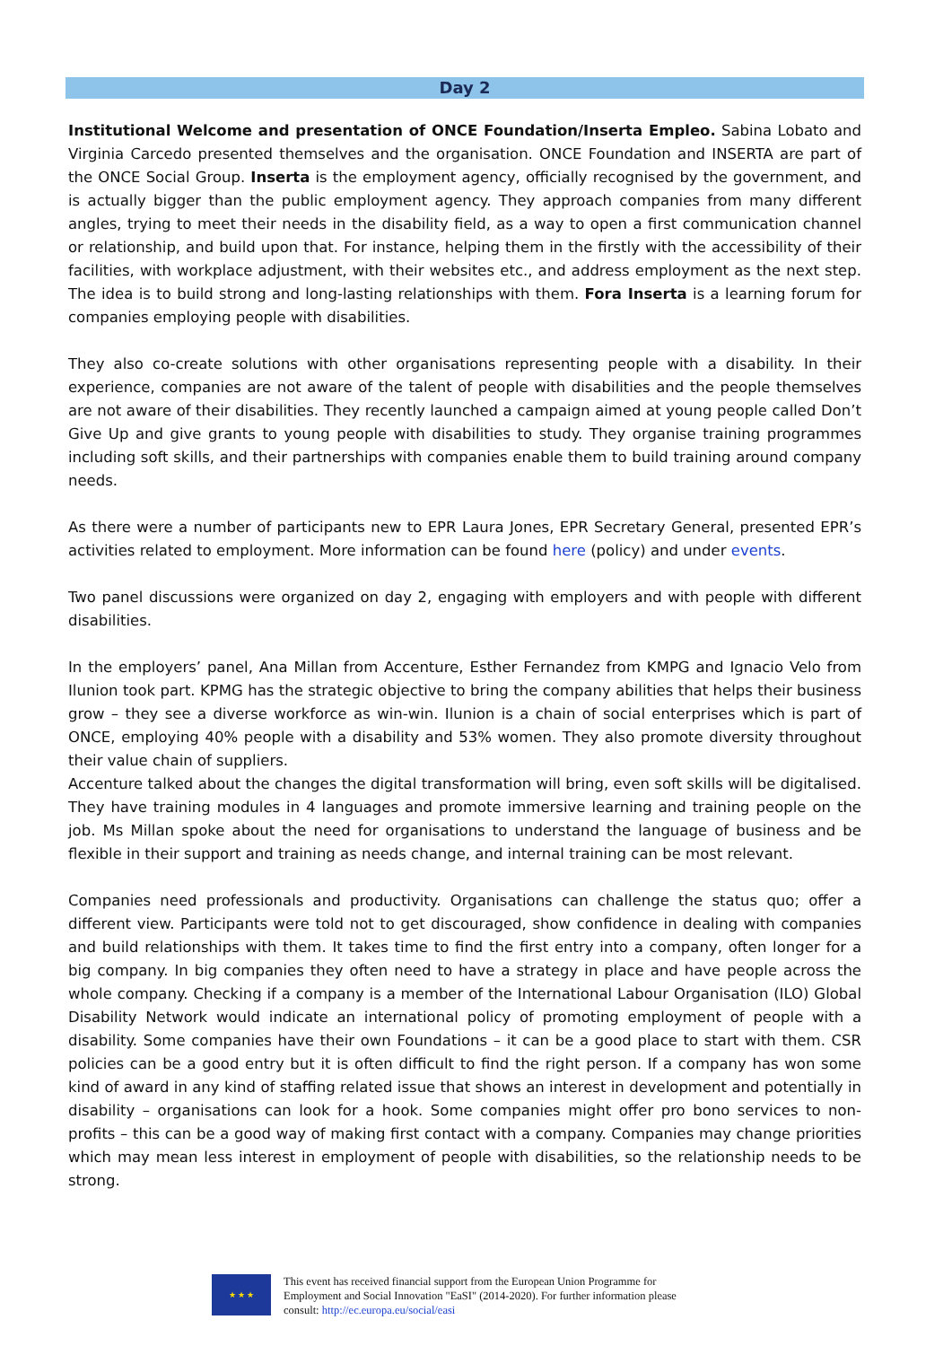Day 2
Institutional Welcome and presentation of ONCE Foundation/Inserta Empleo. Sabina Lobato and Virginia Carcedo presented themselves and the organisation. ONCE Foundation and INSERTA are part of the ONCE Social Group. Inserta is the employment agency, officially recognised by the government, and is actually bigger than the public employment agency. They approach companies from many different angles, trying to meet their needs in the disability field, as a way to open a first communication channel or relationship, and build upon that. For instance, helping them in the firstly with the accessibility of their facilities, with workplace adjustment, with their websites etc., and address employment as the next step. The idea is to build strong and long-lasting relationships with them. Fora Inserta is a learning forum for companies employing people with disabilities.
They also co-create solutions with other organisations representing people with a disability. In their experience, companies are not aware of the talent of people with disabilities and the people themselves are not aware of their disabilities. They recently launched a campaign aimed at young people called Don’t Give Up and give grants to young people with disabilities to study. They organise training programmes including soft skills, and their partnerships with companies enable them to build training around company needs.
As there were a number of participants new to EPR Laura Jones, EPR Secretary General, presented EPR’s activities related to employment. More information can be found here (policy) and under events.
Two panel discussions were organized on day 2, engaging with employers and with people with different disabilities.
In the employers’ panel, Ana Millan from Accenture, Esther Fernandez from KMPG and Ignacio Velo from Ilunion took part. KPMG has the strategic objective to bring the company abilities that helps their business grow – they see a diverse workforce as win-win. Ilunion is a chain of social enterprises which is part of ONCE, employing 40% people with a disability and 53% women. They also promote diversity throughout their value chain of suppliers.
Accenture talked about the changes the digital transformation will bring, even soft skills will be digitalised. They have training modules in 4 languages and promote immersive learning and training people on the job. Ms Millan spoke about the need for organisations to understand the language of business and be flexible in their support and training as needs change, and internal training can be most relevant.
Companies need professionals and productivity. Organisations can challenge the status quo; offer a different view. Participants were told not to get discouraged, show confidence in dealing with companies and build relationships with them. It takes time to find the first entry into a company, often longer for a big company. In big companies they often need to have a strategy in place and have people across the whole company. Checking if a company is a member of the International Labour Organisation (ILO) Global Disability Network would indicate an international policy of promoting employment of people with a disability. Some companies have their own Foundations – it can be a good place to start with them. CSR policies can be a good entry but it is often difficult to find the right person. If a company has won some kind of award in any kind of staffing related issue that shows an interest in development and potentially in disability – organisations can look for a hook. Some companies might offer pro bono services to non-profits – this can be a good way of making first contact with a company. Companies may change priorities which may mean less interest in employment of people with disabilities, so the relationship needs to be strong.
★ ★ ★
This event has received financial support from the European Union Programme for
Employment and Social Innovation "EaSI" (2014-2020). For further information please
consult: http://ec.europa.eu/social/easi